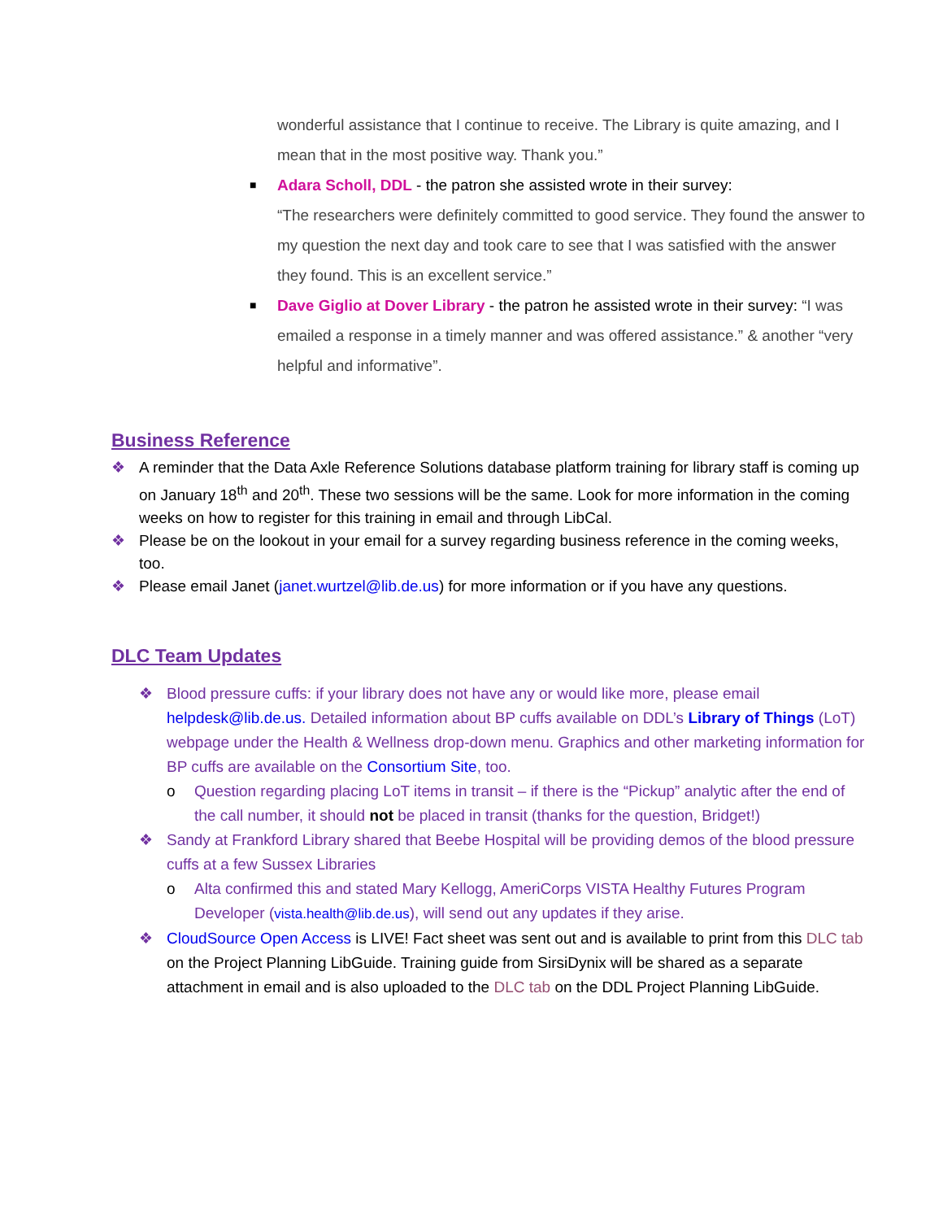wonderful assistance that I continue to receive. The Library is quite amazing, and I mean that in the most positive way. Thank you.”
■
Adara Scholl, DDL - the patron she assisted wrote in their survey:
“The researchers were definitely committed to good service. They found the answer to my question the next day and took care to see that I was satisfied with the answer they found. This is an excellent service.”
■
Dave Giglio at Dover Library - the patron he assisted wrote in their survey: “I was emailed a response in a timely manner and was offered assistance.” & another “very helpful and informative”.
Business Reference
❖ A reminder that the Data Axle Reference Solutions database platform training for library staff is coming up on January 18<sup>th</sup> and 20<sup>th</sup>. These two sessions will be the same. Look for more information in the coming weeks on how to register for this training in email and through LibCal.
❖ Please be on the lookout in your email for a survey regarding business reference in the coming weeks, too.
❖ Please email Janet (janet.wurtzel@lib.de.us) for more information or if you have any questions.
DLC Team Updates
❖ Blood pressure cuffs: if your library does not have any or would like more, please email helpdesk@lib.de.us. Detailed information about BP cuffs available on DDL’s Library of Things (LoT) webpage under the Health & Wellness drop-down menu. Graphics and other marketing information for BP cuffs are available on the Consortium Site, too.
o Question regarding placing LoT items in transit – if there is the “Pickup” analytic after the end of the call number, it should not be placed in transit (thanks for the question, Bridget!)
❖ Sandy at Frankford Library shared that Beebe Hospital will be providing demos of the blood pressure cuffs at a few Sussex Libraries
o Alta confirmed this and stated Mary Kellogg, AmeriCorps VISTA Healthy Futures Program Developer (vista.health@lib.de.us), will send out any updates if they arise.
❖ CloudSource Open Access is LIVE! Fact sheet was sent out and is available to print from this DLC tab on the Project Planning LibGuide. Training guide from SirsiDynix will be shared as a separate attachment in email and is also uploaded to the DLC tab on the DDL Project Planning LibGuide.